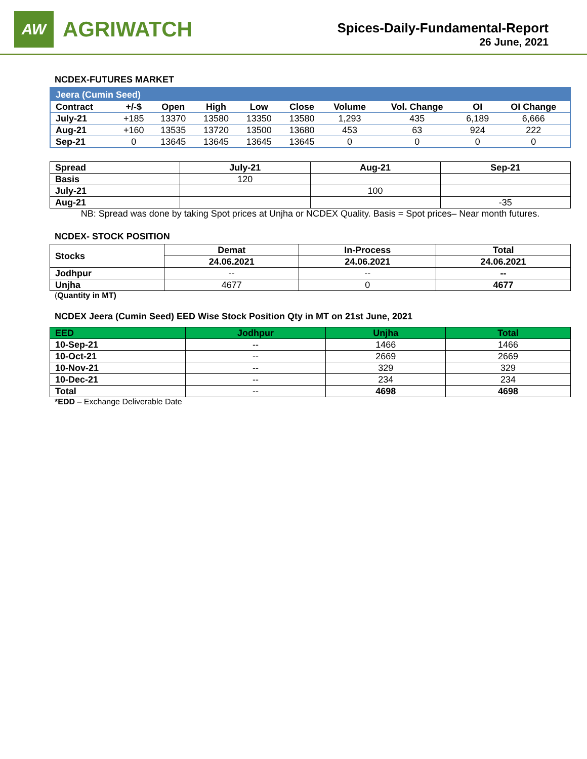AW
AGRIWATCH
Spices-Daily-Fundamental-Report
26 June, 2021
NCDEX-FUTURES MARKET
| Jeera (Cumin Seed) | | | | | | | | | |
| Contract | +/-$ | Open | High | Low | Close | Volume | Vol. Change | OI | OI Change |
| July-21 | +185 | 13370 | 13580 | 13350 | 13580 | 1,293 | 435 | 6,189 | 6,666 |
| Aug-21 | +160 | 13535 | 13720 | 13500 | 13680 | 453 | 63 | 924 | 222 |
| Sep-21 | 0 | 13645 | 13645 | 13645 | 13645 | 0 | 0 | 0 | 0 |
| Spread | July-21 | Aug-21 | Sep-21 |
| --- | --- | --- | --- |
| Basis | 120 | | |
| July-21 | | 100 | |
| Aug-21 | | | -35 |
NB: Spread was done by taking Spot prices at Unjha or NCDEX Quality. Basis = Spot prices– Near month futures.
NCDEX- STOCK POSITION
| Stocks | Demat | In-Process | Total |
| --- | --- | --- | --- |
| | 24.06.2021 | 24.06.2021 | 24.06.2021 |
| Jodhpur | -- | -- | -- |
| Unjha | 4677 | 0 | 4677 |
(Quantity in MT)
NCDEX Jeera (Cumin Seed) EED Wise Stock Position Qty in MT on 21st June, 2021
| EED | Jodhpur | Unjha | Total |
| --- | --- | --- | --- |
| 10-Sep-21 | -- | 1466 | 1466 |
| 10-Oct-21 | -- | 2669 | 2669 |
| 10-Nov-21 | -- | 329 | 329 |
| 10-Dec-21 | -- | 234 | 234 |
| Total | -- | 4698 | 4698 |
*EDD – Exchange Deliverable Date